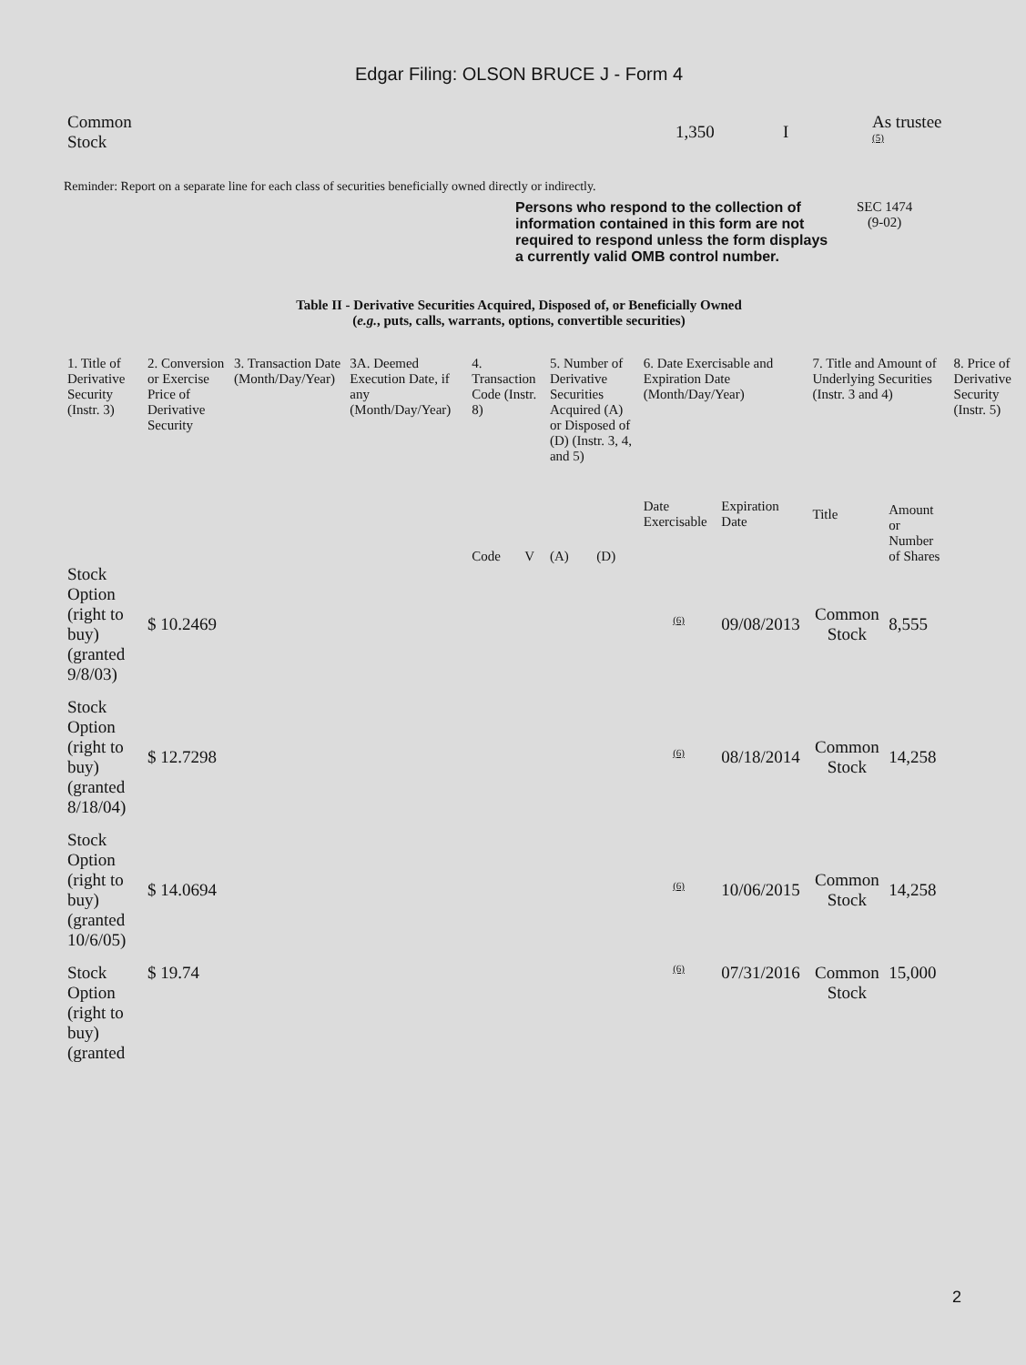Edgar Filing: OLSON BRUCE J - Form 4
| Common Stock | 1,350 | I | As trustee <sup>(5)</sup> |
Reminder: Report on a separate line for each class of securities beneficially owned directly or indirectly.
Persons who respond to the collection of information contained in this form are not required to respond unless the form displays a currently valid OMB control number.
SEC 1474
(9-02)
Table II - Derivative Securities Acquired, Disposed of, or Beneficially Owned
(e.g., puts, calls, warrants, options, convertible securities)
| 1. Title of Derivative Security (Instr. 3) | 2. Conversion or Exercise Price of Derivative Security | 3. Transaction Date (Month/Day/Year) | 3A. Deemed Execution Date, if any (Month/Day/Year) | 4. Transaction Code (Instr. 8) | | 5. Number of Derivative Securities Acquired (A) or Disposed of (D) (Instr. 3, 4, and 5) | | 6. Date Exercisable and Expiration Date (Month/Day/Year) | | 7. Title and Amount of Underlying Securities (Instr. 3 and 4) | | 8. Price of Derivative Security (Instr. 5) |
| --- | --- | --- | --- | --- | --- | --- | --- | --- | --- | --- | --- | --- |
| | | | | Code | V | (A) | (D) | Date Exercisable | Expiration Date | Title | Amount or Number of Shares | |
| Stock Option (right to buy) (granted 9/8/03) | $ 10.2469 | | | | | | | <sup>(6)</sup> | 09/08/2013 | Common Stock | 8,555 | |
| Stock Option (right to buy) (granted 8/18/04) | $ 12.7298 | | | | | | | <sup>(6)</sup> | 08/18/2014 | Common Stock | 14,258 | |
| Stock Option (right to buy) (granted 10/6/05) | $ 14.0694 | | | | | | | <sup>(6)</sup> | 10/06/2015 | Common Stock | 14,258 | |
| Stock Option (right to buy) (granted | $ 19.74 | | | | | | | <sup>(6)</sup> | 07/31/2016 | Common Stock | 15,000 | |
2